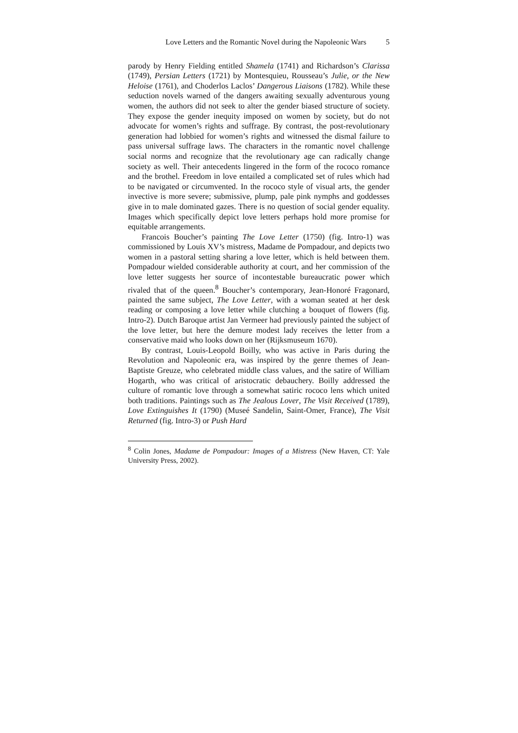Love Letters and the Romantic Novel during the Napoleonic Wars 5
parody by Henry Fielding entitled Shamela (1741) and Richardson’s Clarissa (1749), Persian Letters (1721) by Montesquieu, Rousseau’s Julie, or the New Heloise (1761), and Choderlos Laclos’ Dangerous Liaisons (1782). While these seduction novels warned of the dangers awaiting sexually adventurous young women, the authors did not seek to alter the gender biased structure of society. They expose the gender inequity imposed on women by society, but do not advocate for women’s rights and suffrage. By contrast, the post-revolutionary generation had lobbied for women’s rights and witnessed the dismal failure to pass universal suffrage laws. The characters in the romantic novel challenge social norms and recognize that the revolutionary age can radically change society as well. Their antecedents lingered in the form of the rococo romance and the brothel. Freedom in love entailed a complicated set of rules which had to be navigated or circumvented. In the rococo style of visual arts, the gender invective is more severe; submissive, plump, pale pink nymphs and goddesses give in to male dominated gazes. There is no question of social gender equality. Images which specifically depict love letters perhaps hold more promise for equitable arrangements.
Francois Boucher’s painting The Love Letter (1750) (fig. Intro-1) was commissioned by Louis XV’s mistress, Madame de Pompadour, and depicts two women in a pastoral setting sharing a love letter, which is held between them. Pompadour wielded considerable authority at court, and her commission of the love letter suggests her source of incontestable bureaucratic power which rivaled that of the queen.<sup>8</sup> Boucher’s contemporary, Jean-Honoré Fragonard, painted the same subject, The Love Letter, with a woman seated at her desk reading or composing a love letter while clutching a bouquet of flowers (fig. Intro-2). Dutch Baroque artist Jan Vermeer had previously painted the subject of the love letter, but here the demure modest lady receives the letter from a conservative maid who looks down on her (Rijksmuseum 1670).
By contrast, Louis-Leopold Boilly, who was active in Paris during the Revolution and Napoleonic era, was inspired by the genre themes of Jean-Baptiste Greuze, who celebrated middle class values, and the satire of William Hogarth, who was critical of aristocratic debauchery. Boilly addressed the culture of romantic love through a somewhat satiric rococo lens which united both traditions. Paintings such as The Jealous Lover, The Visit Received (1789), Love Extinguishes It (1790) (Museé Sandelin, Saint-Omer, France), The Visit Returned (fig. Intro-3) or Push Hard
<sup>8</sup> Colin Jones, Madame de Pompadour: Images of a Mistress (New Haven, CT: Yale University Press, 2002).